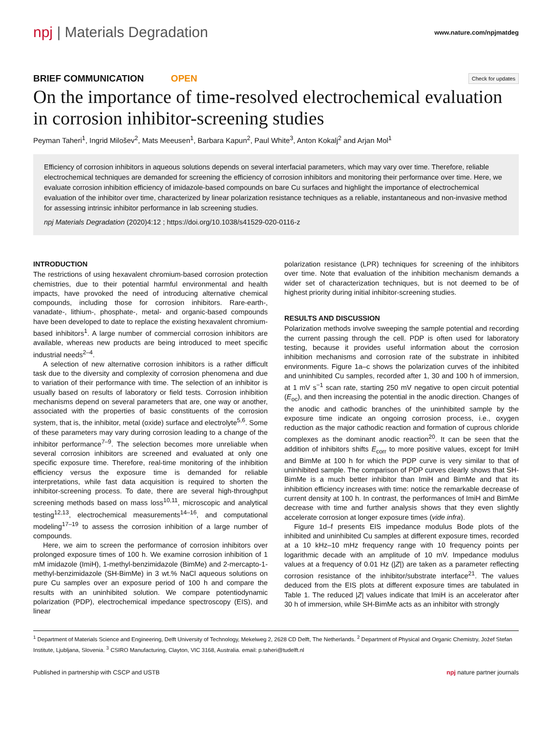npj | Materials Degradation
www.nature.com/npjmatdeg
BRIEF COMMUNICATION OPEN
Check for updates
On the importance of time-resolved electrochemical evaluation in corrosion inhibitor-screening studies
Peyman Taheri<sup>1</sup>, Ingrid Milošev<sup>2</sup>, Mats Meeusen<sup>1</sup>, Barbara Kapun<sup>2</sup>, Paul White<sup>3</sup>, Anton Kokalj<sup>2</sup> and Arjan Mol<sup>1</sup>
Efficiency of corrosion inhibitors in aqueous solutions depends on several interfacial parameters, which may vary over time. Therefore, reliable electrochemical techniques are demanded for screening the efficiency of corrosion inhibitors and monitoring their performance over time. Here, we evaluate corrosion inhibition efficiency of imidazole-based compounds on bare Cu surfaces and highlight the importance of electrochemical evaluation of the inhibitor over time, characterized by linear polarization resistance techniques as a reliable, instantaneous and non-invasive method for assessing intrinsic inhibitor performance in lab screening studies.
npj Materials Degradation (2020)4:12 ; https://doi.org/10.1038/s41529-020-0116-z
INTRODUCTION
The restrictions of using hexavalent chromium-based corrosion protection chemistries, due to their potential harmful environmental and health impacts, have provoked the need of introducing alternative chemical compounds, including those for corrosion inhibitors. Rare-earth-, vanadate-, lithium-, phosphate-, metal- and organic-based compounds have been developed to date to replace the existing hexavalent chromium-based inhibitors<sup>1</sup>. A large number of commercial corrosion inhibitors are available, whereas new products are being introduced to meet specific industrial needs<sup>2–4</sup>.
A selection of new alternative corrosion inhibitors is a rather difficult task due to the diversity and complexity of corrosion phenomena and due to variation of their performance with time. The selection of an inhibitor is usually based on results of laboratory or field tests. Corrosion inhibition mechanisms depend on several parameters that are, one way or another, associated with the properties of basic constituents of the corrosion system, that is, the inhibitor, metal (oxide) surface and electrolyte<sup>5,6</sup>. Some of these parameters may vary during corrosion leading to a change of the inhibitor performance<sup>7–9</sup>. The selection becomes more unreliable when several corrosion inhibitors are screened and evaluated at only one specific exposure time. Therefore, real-time monitoring of the inhibition efficiency versus the exposure time is demanded for reliable interpretations, while fast data acquisition is required to shorten the inhibitor-screening process. To date, there are several high-throughput screening methods based on mass loss<sup>10,11</sup>, microscopic and analytical testing<sup>12,13</sup>, electrochemical measurements<sup>14–16</sup>, and computational modeling<sup>17–19</sup> to assess the corrosion inhibition of a large number of compounds.
Here, we aim to screen the performance of corrosion inhibitors over prolonged exposure times of 100 h. We examine corrosion inhibition of 1 mM imidazole (ImiH), 1-methyl-benzimidazole (BimMe) and 2-mercapto-1-methyl-benzimidazole (SH-BimMe) in 3 wt.% NaCl aqueous solutions on pure Cu samples over an exposure period of 100 h and compare the results with an uninhibited solution. We compare potentiodynamic polarization (PDP), electrochemical impedance spectroscopy (EIS), and linear
polarization resistance (LPR) techniques for screening of the inhibitors over time. Note that evaluation of the inhibition mechanism demands a wider set of characterization techniques, but is not deemed to be of highest priority during initial inhibitor-screening studies.
RESULTS AND DISCUSSION
Polarization methods involve sweeping the sample potential and recording the current passing through the cell. PDP is often used for laboratory testing, because it provides useful information about the corrosion inhibition mechanisms and corrosion rate of the substrate in inhibited environments. Figure 1a–c shows the polarization curves of the inhibited and uninhibited Cu samples, recorded after 1, 30 and 100 h of immersion, at 1 mV s<sup>−1</sup> scan rate, starting 250 mV negative to open circuit potential (E<sub>oc</sub>), and then increasing the potential in the anodic direction. Changes of the anodic and cathodic branches of the uninhibited sample by the exposure time indicate an ongoing corrosion process, i.e., oxygen reduction as the major cathodic reaction and formation of cuprous chloride complexes as the dominant anodic reaction<sup>20</sup>. It can be seen that the addition of inhibitors shifts E<sub>corr</sub> to more positive values, except for ImiH and BimMe at 100 h for which the PDP curve is very similar to that of uninhibited sample. The comparison of PDP curves clearly shows that SH-BimMe is a much better inhibitor than ImiH and BimMe and that its inhibition efficiency increases with time: notice the remarkable decrease of current density at 100 h. In contrast, the performances of ImiH and BimMe decrease with time and further analysis shows that they even slightly accelerate corrosion at longer exposure times (vide infra).
Figure 1d–f presents EIS impedance modulus Bode plots of the inhibited and uninhibited Cu samples at different exposure times, recorded at a 10 kHz–10 mHz frequency range with 10 frequency points per logarithmic decade with an amplitude of 10 mV. Impedance modulus values at a frequency of 0.01 Hz (|Z|) are taken as a parameter reflecting corrosion resistance of the inhibitor/substrate interface<sup>21</sup>. The values deduced from the EIS plots at different exposure times are tabulated in Table 1. The reduced |Z| values indicate that ImiH is an accelerator after 30 h of immersion, while SH-BimMe acts as an inhibitor with strongly
<sup>1</sup> Department of Materials Science and Engineering, Delft University of Technology, Mekelweg 2, 2628 CD Delft, The Netherlands. <sup>2</sup> Department of Physical and Organic Chemistry, Jožef Stefan Institute, Ljubljana, Slovenia. <sup>3</sup> CSIRO Manufacturing, Clayton, VIC 3168, Australia. email: p.taheri@tudelft.nl
Published in partnership with CSCP and USTB
npj nature partner journals